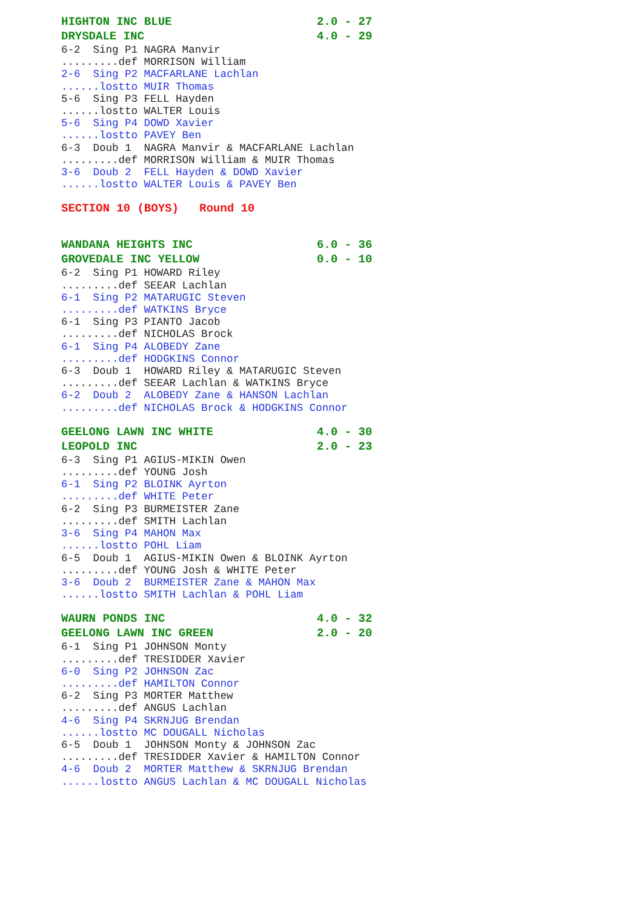HIGHTON INC BLUE                     2.0 - 27
DRYSDALE INC                         4.0 - 29
6-2  Sing P1 NAGRA Manvir
.........def MORRISON William
2-6  Sing P2 MACFARLANE Lachlan
......lostto MUIR Thomas
5-6  Sing P3 FELL Hayden
......lostto WALTER Louis
5-6  Sing P4 DOWD Xavier
......lostto PAVEY Ben
6-3  Doub 1  NAGRA Manvir & MACFARLANE Lachlan
.........def MORRISON William & MUIR Thomas
3-6  Doub 2  FELL Hayden & DOWD Xavier
......lostto WALTER Louis & PAVEY Ben
SECTION 10 (BOYS)   Round 10
WANDANA HEIGHTS INC                  6.0 - 36
GROVEDALE INC YELLOW                 0.0 - 10
6-2  Sing P1 HOWARD Riley
.........def SEEAR Lachlan
6-1  Sing P2 MATARUGIC Steven
.........def WATKINS Bryce
6-1  Sing P3 PIANTO Jacob
.........def NICHOLAS Brock
6-1  Sing P4 ALOBEDY Zane
.........def HODGKINS Connor
6-3  Doub 1  HOWARD Riley & MATARUGIC Steven
.........def SEEAR Lachlan & WATKINS Bryce
6-2  Doub 2  ALOBEDY Zane & HANSON Lachlan
.........def NICHOLAS Brock & HODGKINS Connor
GEELONG LAWN INC WHITE               4.0 - 30
LEOPOLD INC                          2.0 - 23
6-3  Sing P1 AGIUS-MIKIN Owen
.........def YOUNG Josh
6-1  Sing P2 BLOINK Ayrton
.........def WHITE Peter
6-2  Sing P3 BURMEISTER Zane
.........def SMITH Lachlan
3-6  Sing P4 MAHON Max
......lostto POHL Liam
6-5  Doub 1  AGIUS-MIKIN Owen & BLOINK Ayrton
.........def YOUNG Josh & WHITE Peter
3-6  Doub 2  BURMEISTER Zane & MAHON Max
......lostto SMITH Lachlan & POHL Liam
WAURN PONDS INC                      4.0 - 32
GEELONG LAWN INC GREEN               2.0 - 20
6-1  Sing P1 JOHNSON Monty
.........def TRESIDDER Xavier
6-0  Sing P2 JOHNSON Zac
.........def HAMILTON Connor
6-2  Sing P3 MORTER Matthew
.........def ANGUS Lachlan
4-6  Sing P4 SKRNJUG Brendan
......lostto MC DOUGALL Nicholas
6-5  Doub 1  JOHNSON Monty & JOHNSON Zac
.........def TRESIDDER Xavier & HAMILTON Connor
4-6  Doub 2  MORTER Matthew & SKRNJUG Brendan
......lostto ANGUS Lachlan & MC DOUGALL Nicholas